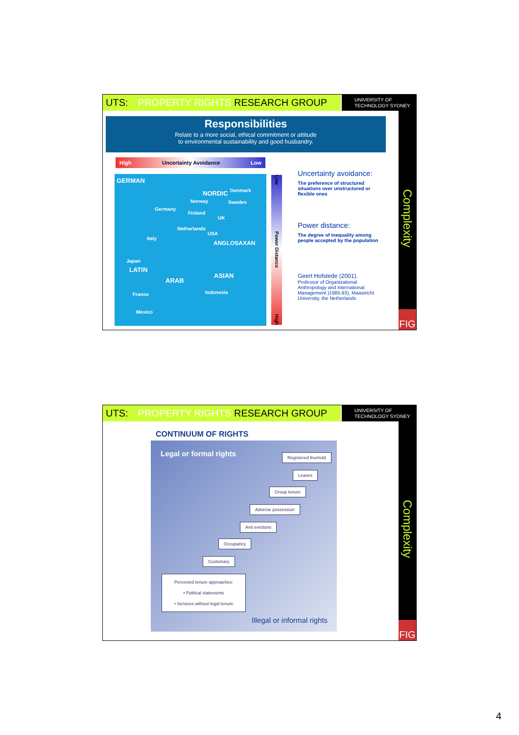UTS: PROPERTY RIGHTS RESEARCH GROUP
UNIVERSITY OF
TECHNOLOGY SYDNEY
Complexity
FIG
Responsibilities
Relate to a more social, ethical commitment or attitude
to environmental sustainability and good husbandry.
High Uncertainty Avoidance Low
GERMAN
Germany
NORDIC Denmark
Norway Sweden
Finland
UK
Netherlands
USA
ANGLOSAXAN
Italy
Japan
LATIN
ARAB
ASIAN
Indonesia France
Mexico
Low Power Distance High
Uncertainty avoidance:
The preference of structured situations over unstructured or flexible ones
Power distance:
The degree of inequality among people accepted by the population
Geert Hofstede (2001).
Professor of Organizational Anthropology and International Management )1985-93), Maastricht University, the Netherlands
UTS: PROPERTY RIGHTS RESEARCH GROUP
UNIVERSITY OF
TECHNOLOGY SYDNEY
Complexity
FIG
CONTINUUM OF RIGHTS
Legal or formal rights Registered freehold
Leases
Group tenure
Adverse possession
Anti evictions
Occupancy
Customary
Perceived tenure approaches:
• Political statements
• Services without legal tenure
Illegal or informal rights
4